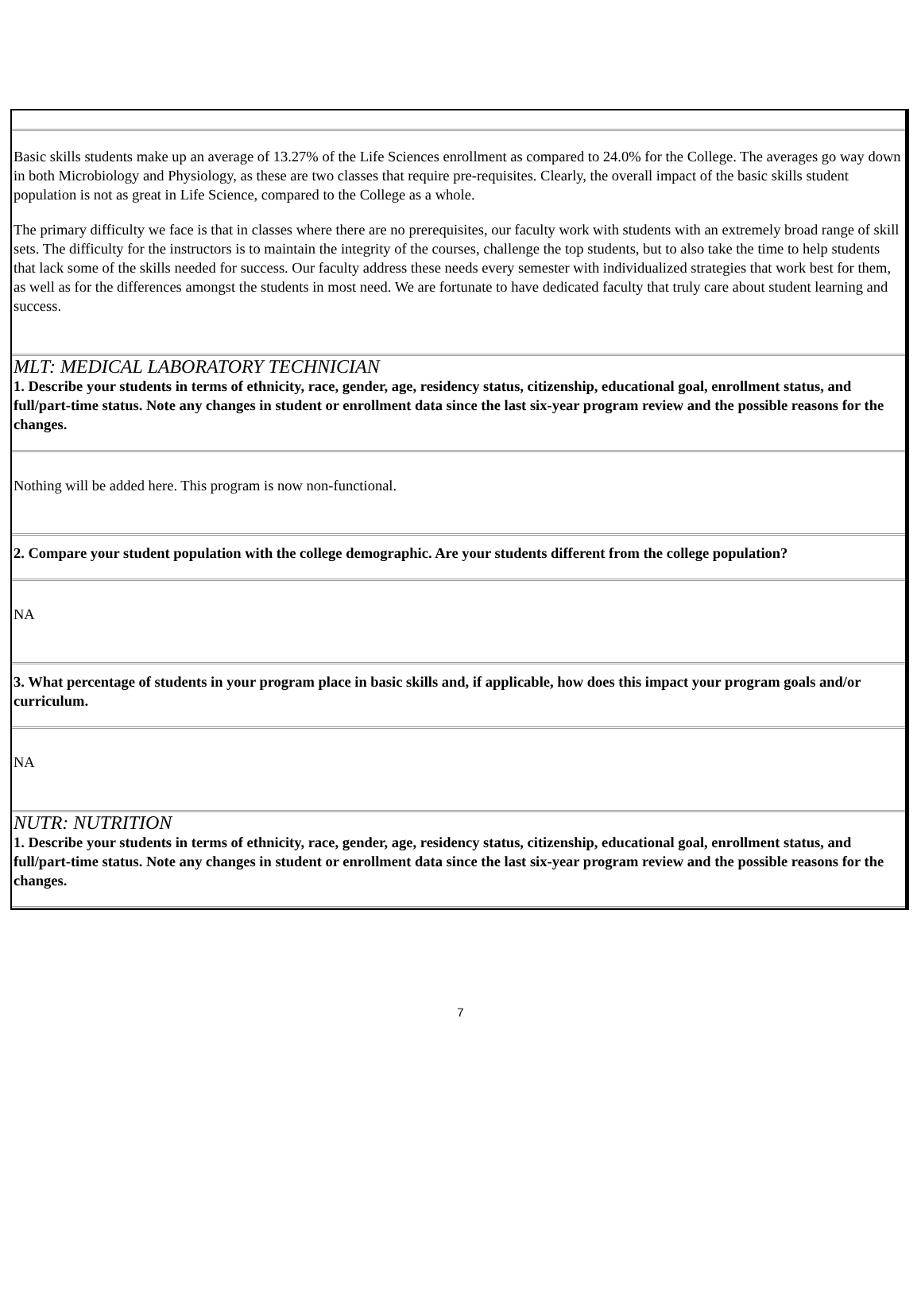Basic skills students make up an average of 13.27% of the Life Sciences enrollment as compared to 24.0% for the College. The averages go way down in both Microbiology and Physiology, as these are two classes that require pre-requisites. Clearly, the overall impact of the basic skills student population is not as great in Life Science, compared to the College as a whole.
The primary difficulty we face is that in classes where there are no prerequisites, our faculty work with students with an extremely broad range of skill sets. The difficulty for the instructors is to maintain the integrity of the courses, challenge the top students, but to also take the time to help students that lack some of the skills needed for success. Our faculty address these needs every semester with individualized strategies that work best for them, as well as for the differences amongst the students in most need. We are fortunate to have dedicated faculty that truly care about student learning and success.
MLT: MEDICAL LABORATORY TECHNICIAN
1. Describe your students in terms of ethnicity, race, gender, age, residency status, citizenship, educational goal, enrollment status, and full/part-time status. Note any changes in student or enrollment data since the last six-year program review and the possible reasons for the changes.
Nothing will be added here. This program is now non-functional.
2. Compare your student population with the college demographic. Are your students different from the college population?
NA
3. What percentage of students in your program place in basic skills and, if applicable, how does this impact your program goals and/or curriculum.
NA
NUTR: NUTRITION
1. Describe your students in terms of ethnicity, race, gender, age, residency status, citizenship, educational goal, enrollment status, and full/part-time status. Note any changes in student or enrollment data since the last six-year program review and the possible reasons for the changes.
7